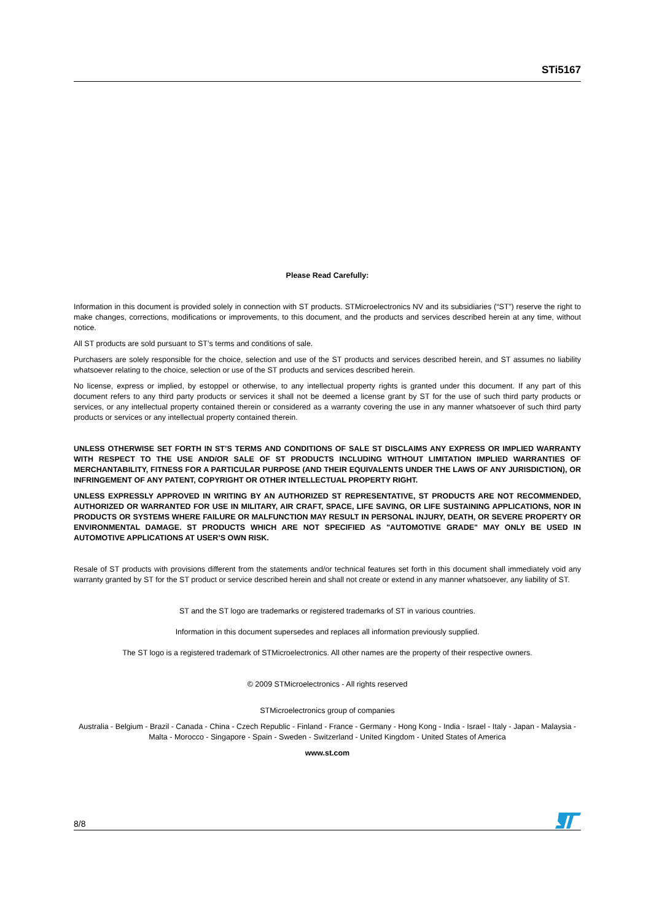STi5167
Please Read Carefully:
Information in this document is provided solely in connection with ST products. STMicroelectronics NV and its subsidiaries (“ST”) reserve the right to make changes, corrections, modifications or improvements, to this document, and the products and services described herein at any time, without notice.
All ST products are sold pursuant to ST’s terms and conditions of sale.
Purchasers are solely responsible for the choice, selection and use of the ST products and services described herein, and ST assumes no liability whatsoever relating to the choice, selection or use of the ST products and services described herein.
No license, express or implied, by estoppel or otherwise, to any intellectual property rights is granted under this document. If any part of this document refers to any third party products or services it shall not be deemed a license grant by ST for the use of such third party products or services, or any intellectual property contained therein or considered as a warranty covering the use in any manner whatsoever of such third party products or services or any intellectual property contained therein.
UNLESS OTHERWISE SET FORTH IN ST’S TERMS AND CONDITIONS OF SALE ST DISCLAIMS ANY EXPRESS OR IMPLIED WARRANTY WITH RESPECT TO THE USE AND/OR SALE OF ST PRODUCTS INCLUDING WITHOUT LIMITATION IMPLIED WARRANTIES OF MERCHANTABILITY, FITNESS FOR A PARTICULAR PURPOSE (AND THEIR EQUIVALENTS UNDER THE LAWS OF ANY JURISDICTION), OR INFRINGEMENT OF ANY PATENT, COPYRIGHT OR OTHER INTELLECTUAL PROPERTY RIGHT.
UNLESS EXPRESSLY APPROVED IN WRITING BY AN AUTHORIZED ST REPRESENTATIVE, ST PRODUCTS ARE NOT RECOMMENDED, AUTHORIZED OR WARRANTED FOR USE IN MILITARY, AIR CRAFT, SPACE, LIFE SAVING, OR LIFE SUSTAINING APPLICATIONS, NOR IN PRODUCTS OR SYSTEMS WHERE FAILURE OR MALFUNCTION MAY RESULT IN PERSONAL INJURY, DEATH, OR SEVERE PROPERTY OR ENVIRONMENTAL DAMAGE. ST PRODUCTS WHICH ARE NOT SPECIFIED AS "AUTOMOTIVE GRADE" MAY ONLY BE USED IN AUTOMOTIVE APPLICATIONS AT USER’S OWN RISK.
Resale of ST products with provisions different from the statements and/or technical features set forth in this document shall immediately void any warranty granted by ST for the ST product or service described herein and shall not create or extend in any manner whatsoever, any liability of ST.
ST and the ST logo are trademarks or registered trademarks of ST in various countries.
Information in this document supersedes and replaces all information previously supplied.
The ST logo is a registered trademark of STMicroelectronics. All other names are the property of their respective owners.
© 2009 STMicroelectronics - All rights reserved
STMicroelectronics group of companies
Australia - Belgium - Brazil - Canada - China - Czech Republic - Finland - France - Germany - Hong Kong - India - Israel - Italy - Japan - Malaysia - Malta - Morocco - Singapore - Spain - Sweden - Switzerland - United Kingdom - United States of America
www.st.com
8/8